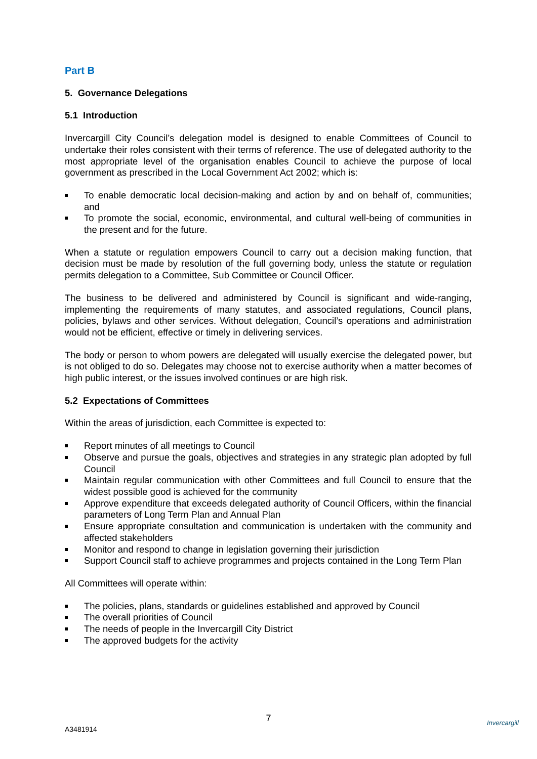Part B
5. Governance Delegations
5.1 Introduction
Invercargill City Council’s delegation model is designed to enable Committees of Council to undertake their roles consistent with their terms of reference. The use of delegated authority to the most appropriate level of the organisation enables Council to achieve the purpose of local government as prescribed in the Local Government Act 2002; which is:
To enable democratic local decision-making and action by and on behalf of, communities; and
To promote the social, economic, environmental, and cultural well-being of communities in the present and for the future.
When a statute or regulation empowers Council to carry out a decision making function, that decision must be made by resolution of the full governing body, unless the statute or regulation permits delegation to a Committee, Sub Committee or Council Officer.
The business to be delivered and administered by Council is significant and wide-ranging, implementing the requirements of many statutes, and associated regulations, Council plans, policies, bylaws and other services. Without delegation, Council’s operations and administration would not be efficient, effective or timely in delivering services.
The body or person to whom powers are delegated will usually exercise the delegated power, but is not obliged to do so. Delegates may choose not to exercise authority when a matter becomes of high public interest, or the issues involved continues or are high risk.
5.2 Expectations of Committees
Within the areas of jurisdiction, each Committee is expected to:
Report minutes of all meetings to Council
Observe and pursue the goals, objectives and strategies in any strategic plan adopted by full Council
Maintain regular communication with other Committees and full Council to ensure that the widest possible good is achieved for the community
Approve expenditure that exceeds delegated authority of Council Officers, within the financial parameters of Long Term Plan and Annual Plan
Ensure appropriate consultation and communication is undertaken with the community and affected stakeholders
Monitor and respond to change in legislation governing their jurisdiction
Support Council staff to achieve programmes and projects contained in the Long Term Plan
All Committees will operate within:
The policies, plans, standards or guidelines established and approved by Council
The overall priorities of Council
The needs of people in the Invercargill City District
The approved budgets for the activity
7
A3481914
Invercargill